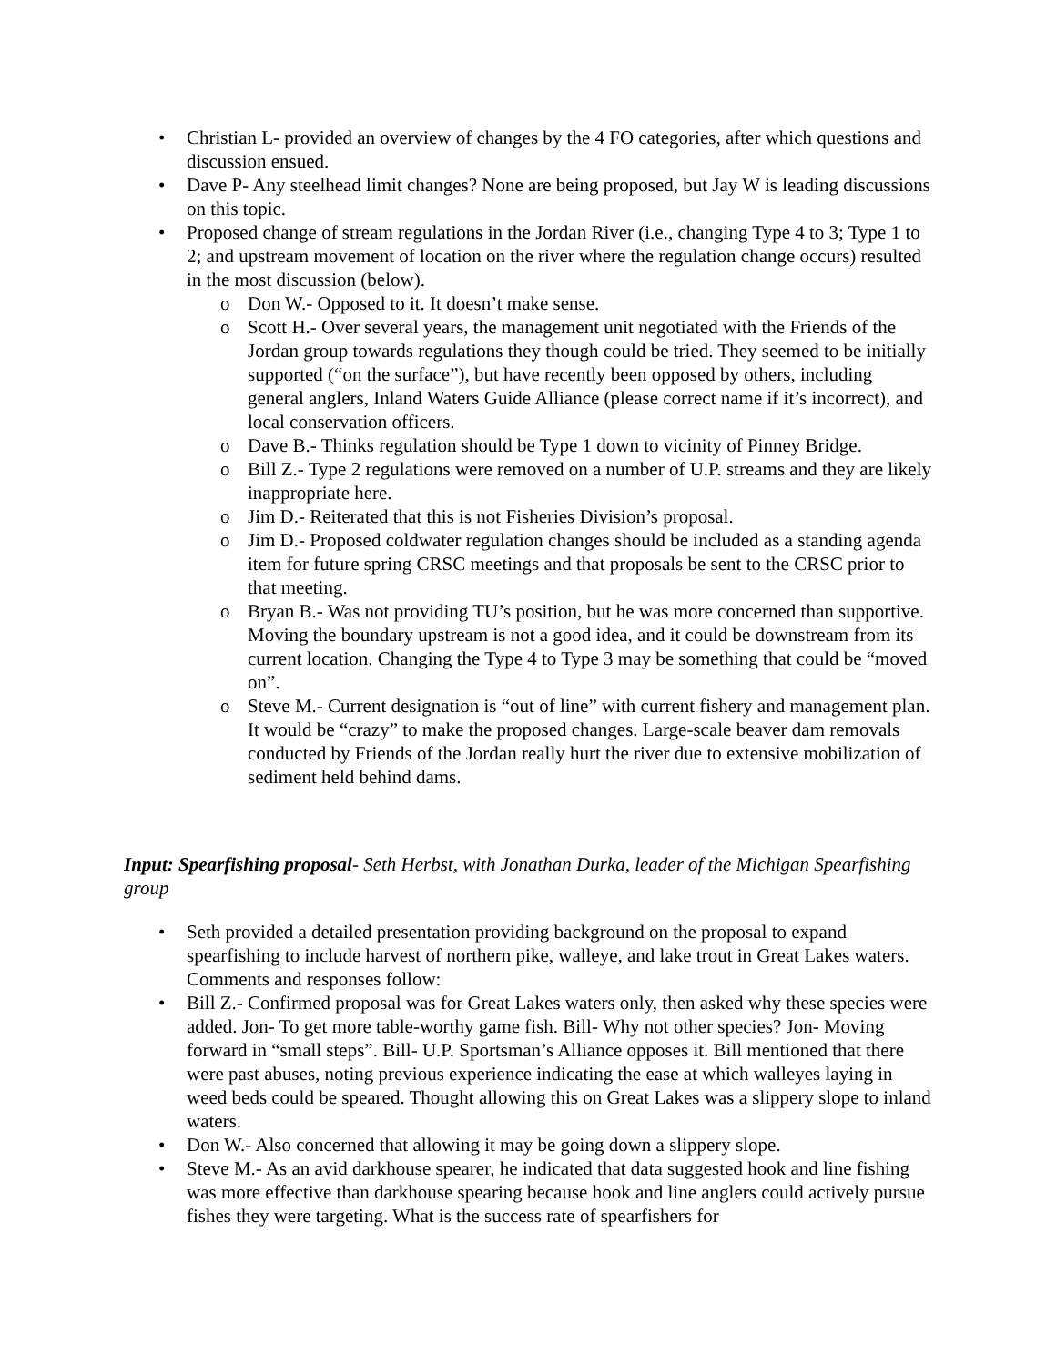• Christian L- provided an overview of changes by the 4 FO categories, after which questions and discussion ensued.
• Dave P- Any steelhead limit changes? None are being proposed, but Jay W is leading discussions on this topic.
• Proposed change of stream regulations in the Jordan River (i.e., changing Type 4 to 3; Type 1 to 2; and upstream movement of location on the river where the regulation change occurs) resulted in the most discussion (below).
o Don W.- Opposed to it. It doesn’t make sense.
o Scott H.- Over several years, the management unit negotiated with the Friends of the Jordan group towards regulations they though could be tried. They seemed to be initially supported (“on the surface”), but have recently been opposed by others, including general anglers, Inland Waters Guide Alliance (please correct name if it’s incorrect), and local conservation officers.
o Dave B.- Thinks regulation should be Type 1 down to vicinity of Pinney Bridge.
o Bill Z.- Type 2 regulations were removed on a number of U.P. streams and they are likely inappropriate here.
o Jim D.- Reiterated that this is not Fisheries Division’s proposal.
o Jim D.- Proposed coldwater regulation changes should be included as a standing agenda item for future spring CRSC meetings and that proposals be sent to the CRSC prior to that meeting.
o Bryan B.- Was not providing TU’s position, but he was more concerned than supportive. Moving the boundary upstream is not a good idea, and it could be downstream from its current location. Changing the Type 4 to Type 3 may be something that could be “moved on”.
o Steve M.- Current designation is “out of line” with current fishery and management plan. It would be “crazy” to make the proposed changes. Large-scale beaver dam removals conducted by Friends of the Jordan really hurt the river due to extensive mobilization of sediment held behind dams.
Input: Spearfishing proposal- Seth Herbst, with Jonathan Durka, leader of the Michigan Spearfishing group
• Seth provided a detailed presentation providing background on the proposal to expand spearfishing to include harvest of northern pike, walleye, and lake trout in Great Lakes waters. Comments and responses follow:
• Bill Z.- Confirmed proposal was for Great Lakes waters only, then asked why these species were added. Jon- To get more table-worthy game fish. Bill- Why not other species? Jon- Moving forward in “small steps”. Bill- U.P. Sportsman’s Alliance opposes it. Bill mentioned that there were past abuses, noting previous experience indicating the ease at which walleyes laying in weed beds could be speared. Thought allowing this on Great Lakes was a slippery slope to inland waters.
• Don W.- Also concerned that allowing it may be going down a slippery slope.
• Steve M.- As an avid darkhouse spearer, he indicated that data suggested hook and line fishing was more effective than darkhouse spearing because hook and line anglers could actively pursue fishes they were targeting. What is the success rate of spearfishers for